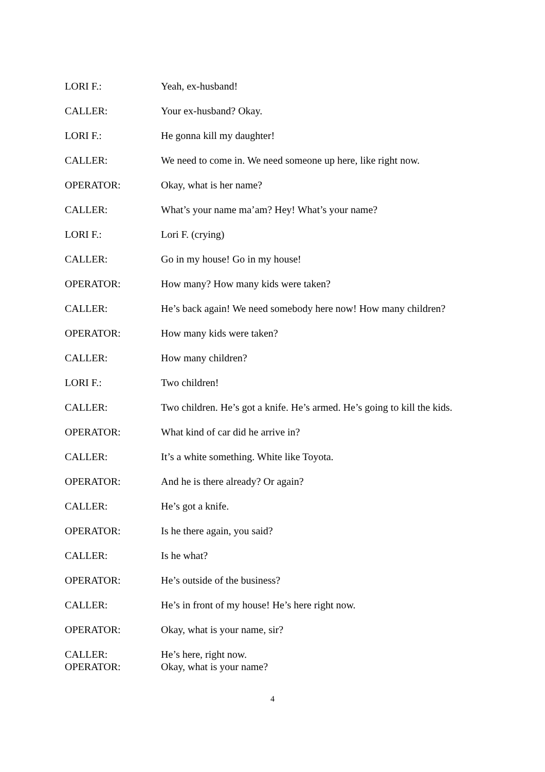LORI F.: Yeah, ex-husband!
CALLER: Your ex-husband? Okay.
LORI F.: He gonna kill my daughter!
CALLER: We need to come in. We need someone up here, like right now.
OPERATOR: Okay, what is her name?
CALLER: What’s your name ma’am? Hey! What’s your name?
LORI F.: Lori F. (crying)
CALLER: Go in my house! Go in my house!
OPERATOR: How many? How many kids were taken?
CALLER: He’s back again! We need somebody here now! How many children?
OPERATOR: How many kids were taken?
CALLER: How many children?
LORI F.: Two children!
CALLER: Two children. He’s got a knife. He’s armed. He’s going to kill the kids.
OPERATOR: What kind of car did he arrive in?
CALLER: It’s a white something. White like Toyota.
OPERATOR: And he is there already? Or again?
CALLER: He’s got a knife.
OPERATOR: Is he there again, you said?
CALLER: Is he what?
OPERATOR: He’s outside of the business?
CALLER: He’s in front of my house! He’s here right now.
OPERATOR: Okay, what is your name, sir?
CALLER: He’s here, right now.
OPERATOR: Okay, what is your name?
4